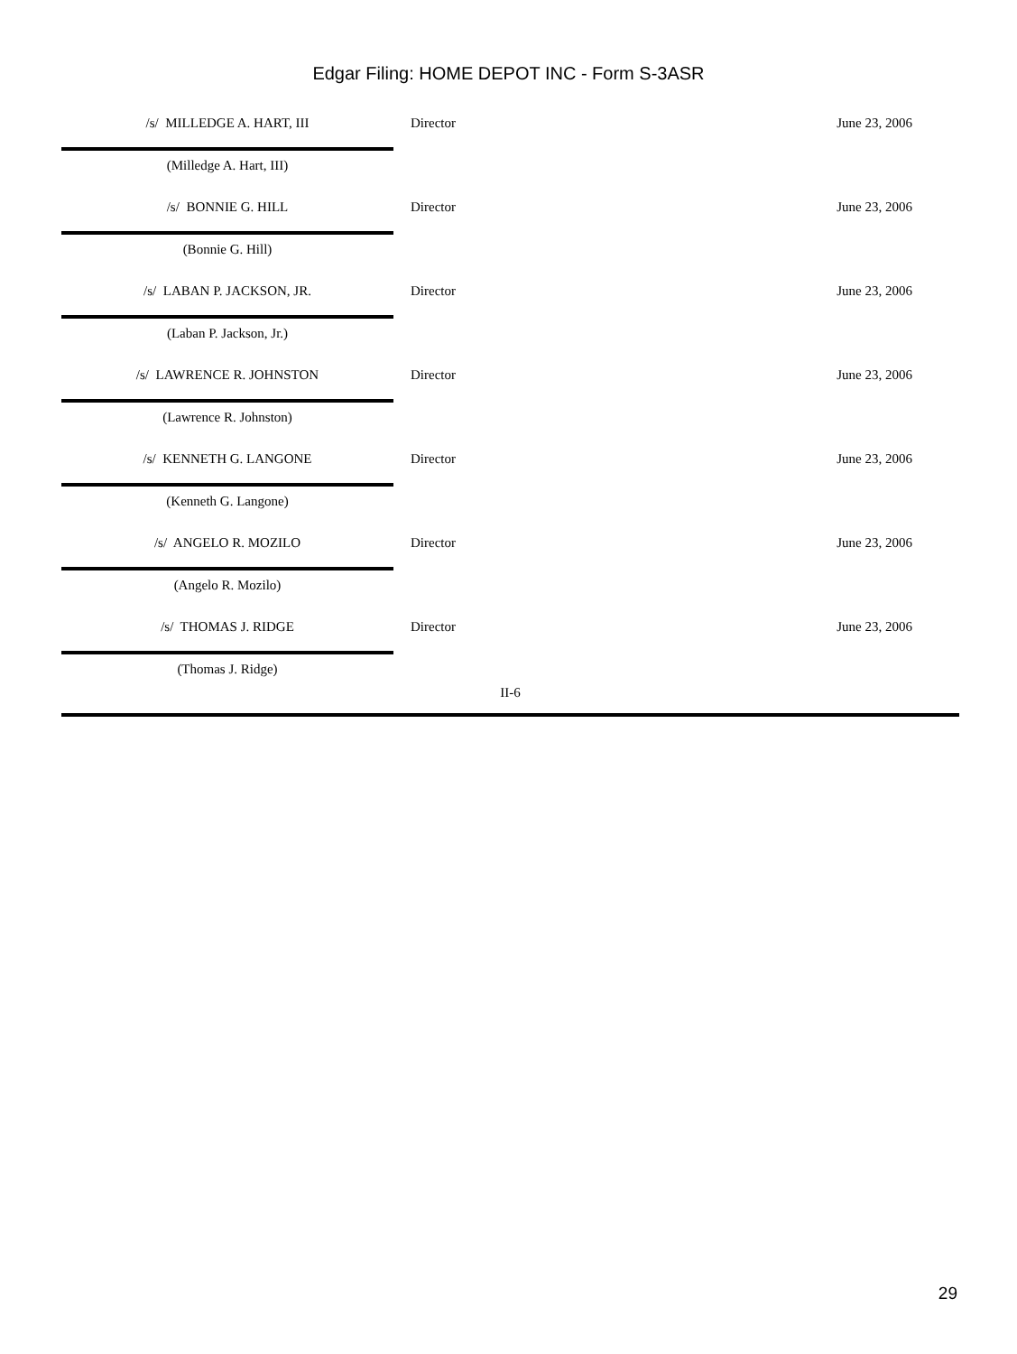Edgar Filing: HOME DEPOT INC - Form S-3ASR
| /s/ MILLEDGE A. HART, III | Director | June 23, 2006 |
| (Milledge A. Hart, III) | | |
| /s/ BONNIE G. HILL | Director | June 23, 2006 |
| (Bonnie G. Hill) | | |
| /s/ LABAN P. JACKSON, JR. | Director | June 23, 2006 |
| (Laban P. Jackson, Jr.) | | |
| /s/ LAWRENCE R. JOHNSTON | Director | June 23, 2006 |
| (Lawrence R. Johnston) | | |
| /s/ KENNETH G. LANGONE | Director | June 23, 2006 |
| (Kenneth G. Langone) | | |
| /s/ ANGELO R. MOZILO | Director | June 23, 2006 |
| (Angelo R. Mozilo) | | |
| /s/ THOMAS J. RIDGE | Director | June 23, 2006 |
| (Thomas J. Ridge) | | |
II-6
29